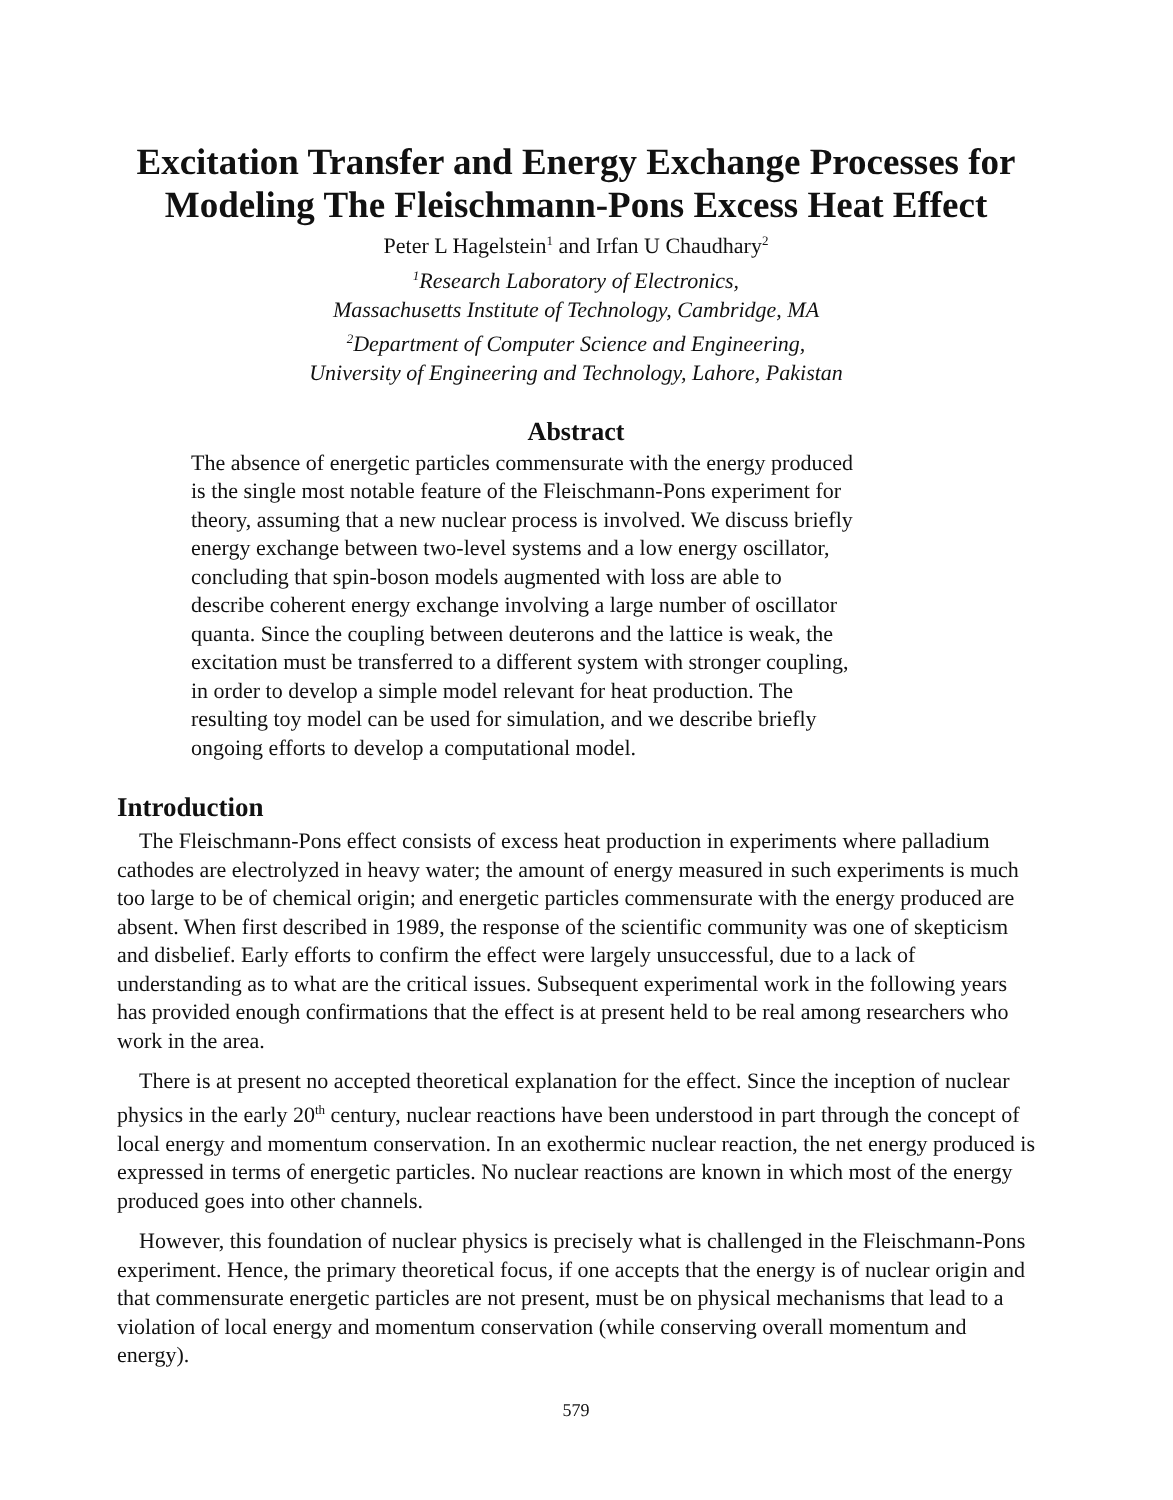Excitation Transfer and Energy Exchange Processes for Modeling The Fleischmann-Pons Excess Heat Effect
Peter L Hagelstein<sup>1</sup> and Irfan U Chaudhary<sup>2</sup>
<sup>1</sup> Research Laboratory of Electronics,
Massachusetts Institute of Technology, Cambridge, MA
<sup>2</sup> Department of Computer Science and Engineering,
University of Engineering and Technology, Lahore, Pakistan
Abstract
The absence of energetic particles commensurate with the energy produced is the single most notable feature of the Fleischmann-Pons experiment for theory, assuming that a new nuclear process is involved. We discuss briefly energy exchange between two-level systems and a low energy oscillator, concluding that spin-boson models augmented with loss are able to describe coherent energy exchange involving a large number of oscillator quanta. Since the coupling between deuterons and the lattice is weak, the excitation must be transferred to a different system with stronger coupling, in order to develop a simple model relevant for heat production. The resulting toy model can be used for simulation, and we describe briefly ongoing efforts to develop a computational model.
Introduction
The Fleischmann-Pons effect consists of excess heat production in experiments where palladium cathodes are electrolyzed in heavy water; the amount of energy measured in such experiments is much too large to be of chemical origin; and energetic particles commensurate with the energy produced are absent. When first described in 1989, the response of the scientific community was one of skepticism and disbelief. Early efforts to confirm the effect were largely unsuccessful, due to a lack of understanding as to what are the critical issues. Subsequent experimental work in the following years has provided enough confirmations that the effect is at present held to be real among researchers who work in the area.
There is at present no accepted theoretical explanation for the effect. Since the inception of nuclear physics in the early 20<sup>th</sup> century, nuclear reactions have been understood in part through the concept of local energy and momentum conservation. In an exothermic nuclear reaction, the net energy produced is expressed in terms of energetic particles. No nuclear reactions are known in which most of the energy produced goes into other channels.
However, this foundation of nuclear physics is precisely what is challenged in the Fleischmann-Pons experiment. Hence, the primary theoretical focus, if one accepts that the energy is of nuclear origin and that commensurate energetic particles are not present, must be on physical mechanisms that lead to a violation of local energy and momentum conservation (while conserving overall momentum and energy).
579